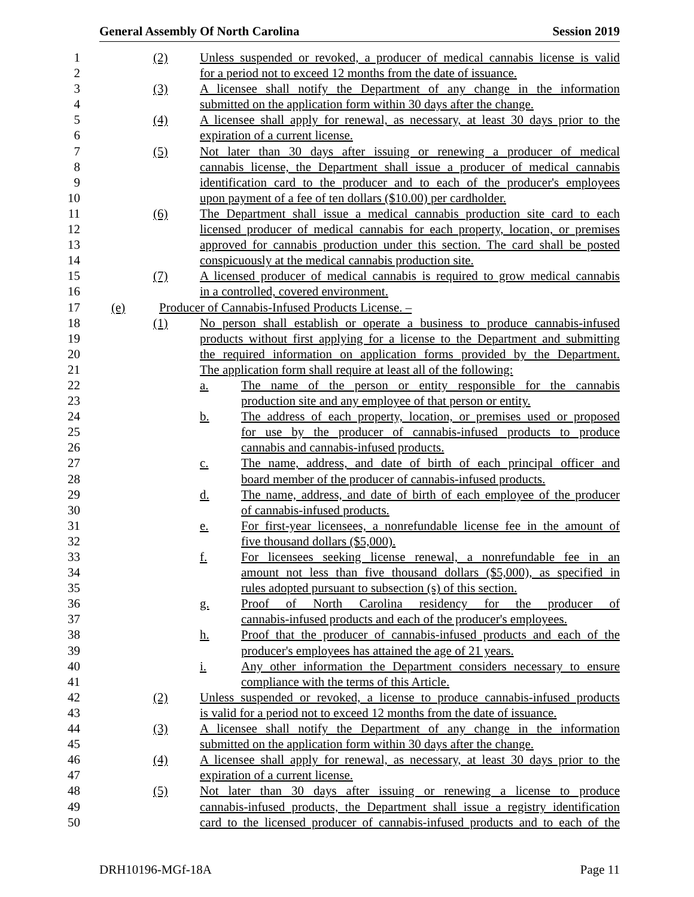General Assembly Of North Carolina Session 2019
1
(2) Unless suspended or revoked, a producer of medical cannabis license is valid
2
for a period not to exceed 12 months from the date of issuance.
3
(3) A licensee shall notify the Department of any change in the information
4
submitted on the application form within 30 days after the change.
5
(4) A licensee shall apply for renewal, as necessary, at least 30 days prior to the
6
expiration of a current license.
7
(5) Not later than 30 days after issuing or renewing a producer of medical
8
cannabis license, the Department shall issue a producer of medical cannabis
9
identification card to the producer and to each of the producer's employees
10
upon payment of a fee of ten dollars ($10.00) per cardholder.
11
(6) The Department shall issue a medical cannabis production site card to each
12
licensed producer of medical cannabis for each property, location, or premises
13
approved for cannabis production under this section. The card shall be posted
14
conspicuously at the medical cannabis production site.
15
(7) A licensed producer of medical cannabis is required to grow medical cannabis
16
in a controlled, covered environment.
17
(e) Producer of Cannabis-Infused Products License. –
18
(1) No person shall establish or operate a business to produce cannabis-infused
19
products without first applying for a license to the Department and submitting
20
the required information on application forms provided by the Department.
21
The application form shall require at least all of the following:
22
a. The name of the person or entity responsible for the cannabis
23
production site and any employee of that person or entity.
24
b. The address of each property, location, or premises used or proposed
25
for use by the producer of cannabis-infused products to produce
26
cannabis and cannabis-infused products.
27
c. The name, address, and date of birth of each principal officer and
28
board member of the producer of cannabis-infused products.
29
d. The name, address, and date of birth of each employee of the producer
30
of cannabis-infused products.
31
e. For first-year licensees, a nonrefundable license fee in the amount of
32
five thousand dollars ($5,000).
33
f. For licensees seeking license renewal, a nonrefundable fee in an
34
amount not less than five thousand dollars ($5,000), as specified in
35
rules adopted pursuant to subsection (s) of this section.
36
g. Proof of North Carolina residency for the producer of
37
cannabis-infused products and each of the producer's employees.
38
h. Proof that the producer of cannabis-infused products and each of the
39
producer's employees has attained the age of 21 years.
40
i. Any other information the Department considers necessary to ensure
41
compliance with the terms of this Article.
42
(2) Unless suspended or revoked, a license to produce cannabis-infused products
43
is valid for a period not to exceed 12 months from the date of issuance.
44
(3) A licensee shall notify the Department of any change in the information
45
submitted on the application form within 30 days after the change.
46
(4) A licensee shall apply for renewal, as necessary, at least 30 days prior to the
47
expiration of a current license.
48
(5) Not later than 30 days after issuing or renewing a license to produce
49
cannabis-infused products, the Department shall issue a registry identification
50
card to the licensed producer of cannabis-infused products and to each of the
DRH10196-MGf-18A Page 11